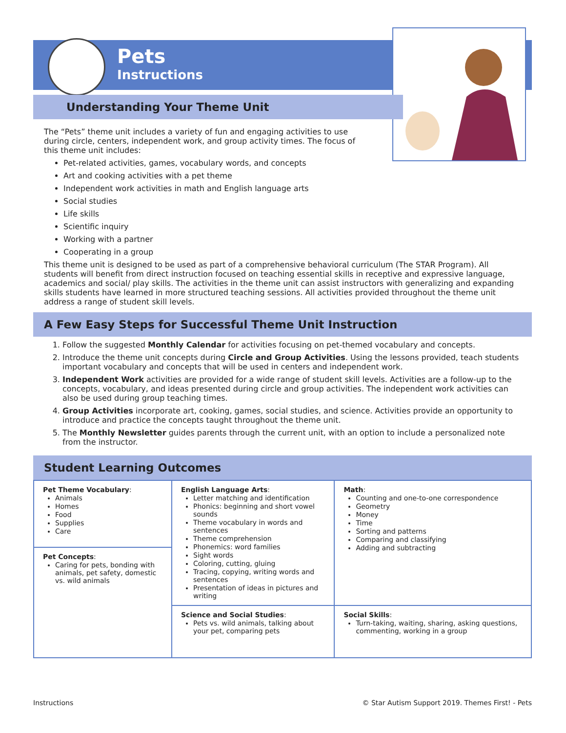Pets
Instructions
Understanding Your Theme Unit
The “Pets” theme unit includes a variety of fun and engaging activities to use during circle, centers, independent work, and group activity times. The focus of this theme unit includes:
Pet-related activities, games, vocabulary words, and concepts
Art and cooking activities with a pet theme
Independent work activities in math and English language arts
Social studies
Life skills
Scientific inquiry
Working with a partner
Cooperating in a group
This theme unit is designed to be used as part of a comprehensive behavioral curriculum (The STAR Program). All students will benefit from direct instruction focused on teaching essential skills in receptive and expressive language, academics and social/ play skills. The activities in the theme unit can assist instructors with generalizing and expanding skills students have learned in more structured teaching sessions. All activities provided throughout the theme unit address a range of student skill levels.
A Few Easy Steps for Successful Theme Unit Instruction
1. Follow the suggested Monthly Calendar for activities focusing on pet-themed vocabulary and concepts.
2. Introduce the theme unit concepts during Circle and Group Activities. Using the lessons provided, teach students important vocabulary and concepts that will be used in centers and independent work.
3. Independent Work activities are provided for a wide range of student skill levels. Activities are a follow-up to the concepts, vocabulary, and ideas presented during circle and group activities. The independent work activities can also be used during group teaching times.
4. Group Activities incorporate art, cooking, games, social studies, and science. Activities provide an opportunity to introduce and practice the concepts taught throughout the theme unit.
5. The Monthly Newsletter guides parents through the current unit, with an option to include a personalized note from the instructor.
Student Learning Outcomes
| Pet Theme Vocabulary : Animals Homes Food Supplies Care | English Language Arts : Letter matching and identification Phonics: beginning and short vowel sounds Theme vocabulary in words and sentences Theme comprehension Phonemics: word families Sight words Coloring, cutting, gluing Tracing, copying, writing words and sentences Presentation of ideas in pictures and writing | Math : Counting and one-to-one correspondence Geometry Money Time Sorting and patterns Comparing and classifying Adding and subtracting |
| Pet Concepts : Caring for pets, bonding with animals, pet safety, domestic vs. wild animals | | |
| | Science and Social Studies : Pets vs. wild animals, talking about your pet, comparing pets | Social Skills : Turn-taking, waiting, sharing, asking questions, commenting, working in a group |
Instructions © Star Autism Support 2019. Themes First! - Pets